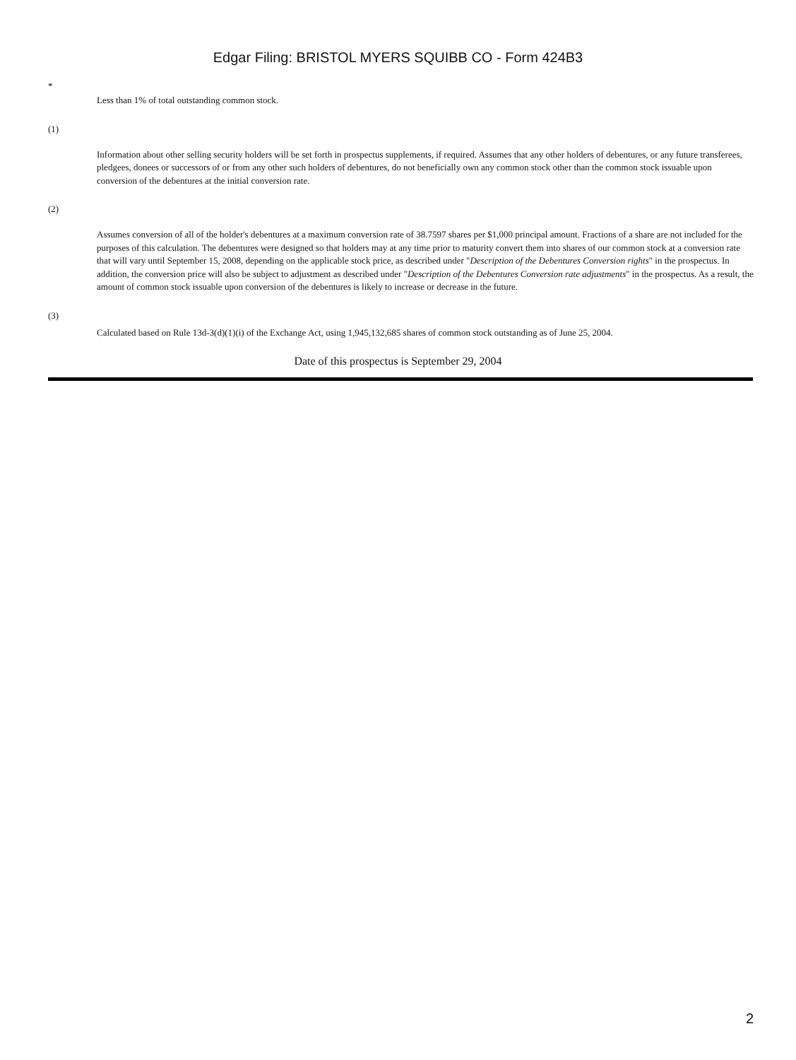Edgar Filing: BRISTOL MYERS SQUIBB CO - Form 424B3
*
Less than 1% of total outstanding common stock.
(1)
Information about other selling security holders will be set forth in prospectus supplements, if required. Assumes that any other holders of debentures, or any future transferees, pledgees, donees or successors of or from any other such holders of debentures, do not beneficially own any common stock other than the common stock issuable upon conversion of the debentures at the initial conversion rate.
(2)
Assumes conversion of all of the holder's debentures at a maximum conversion rate of 38.7597 shares per $1,000 principal amount. Fractions of a share are not included for the purposes of this calculation. The debentures were designed so that holders may at any time prior to maturity convert them into shares of our common stock at a conversion rate that will vary until September 15, 2008, depending on the applicable stock price, as described under "Description of the Debentures Conversion rights" in the prospectus. In addition, the conversion price will also be subject to adjustment as described under "Description of the Debentures Conversion rate adjustments" in the prospectus. As a result, the amount of common stock issuable upon conversion of the debentures is likely to increase or decrease in the future.
(3)
Calculated based on Rule 13d-3(d)(1)(i) of the Exchange Act, using 1,945,132,685 shares of common stock outstanding as of June 25, 2004.
Date of this prospectus is September 29, 2004
2